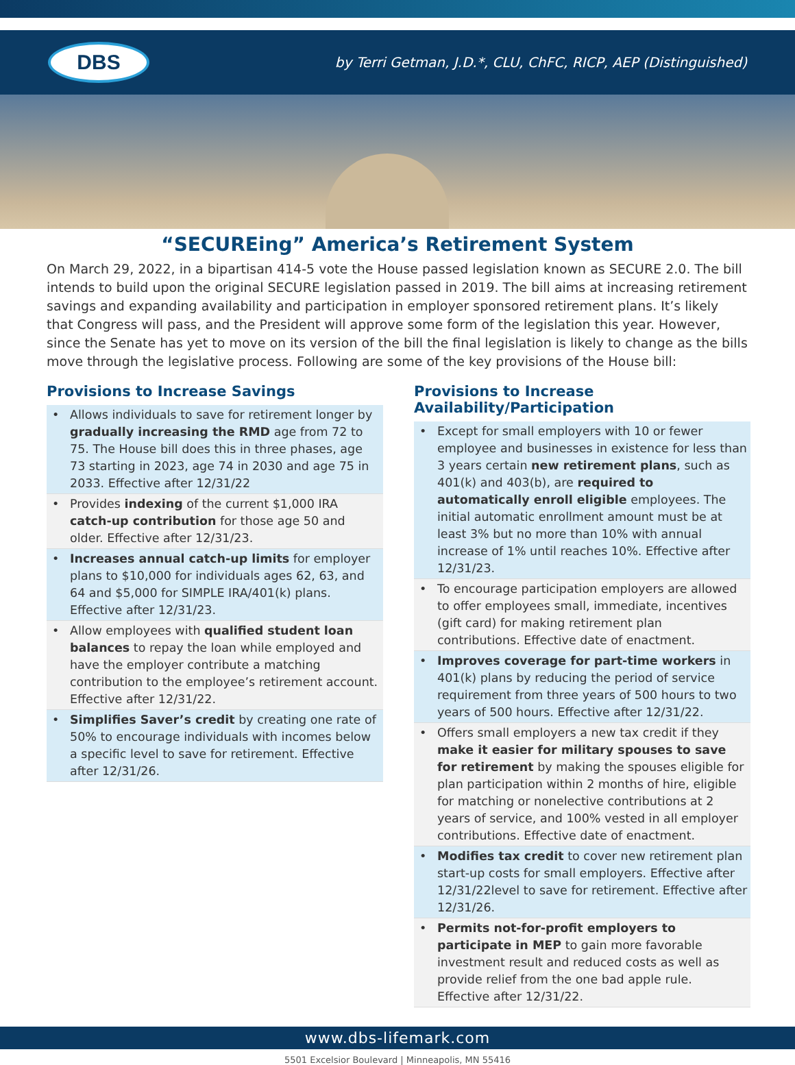DBS
by Terri Getman, J.D.*, CLU, ChFC, RICP, AEP (Distinguished)
“SECUREing” America’s Retirement System
On March 29, 2022, in a bipartisan 414-5 vote the House passed legislation known as SECURE 2.0. The bill intends to build upon the original SECURE legislation passed in 2019. The bill aims at increasing retirement savings and expanding availability and participation in employer sponsored retirement plans. It’s likely that Congress will pass, and the President will approve some form of the legislation this year. However, since the Senate has yet to move on its version of the bill the final legislation is likely to change as the bills move through the legislative process. Following are some of the key provisions of the House bill:
Provisions to Increase Savings
• Allows individuals to save for retirement longer by gradually increasing the RMD age from 72 to 75. The House bill does this in three phases, age 73 starting in 2023, age 74 in 2030 and age 75 in 2033. Effective after 12/31/22
• Provides indexing of the current $1,000 IRA catch-up contribution for those age 50 and older. Effective after 12/31/23.
• Increases annual catch-up limits for employer plans to $10,000 for individuals ages 62, 63, and 64 and $5,000 for SIMPLE IRA/401(k) plans. Effective after 12/31/23.
• Allow employees with qualified student loan balances to repay the loan while employed and have the employer contribute a matching contribution to the employee’s retirement account. Effective after 12/31/22.
• Simplifies Saver’s credit by creating one rate of 50% to encourage individuals with incomes below a specific level to save for retirement. Effective after 12/31/26.
Provisions to Increase Availability/Participation
• Except for small employers with 10 or fewer employee and businesses in existence for less than 3 years certain new retirement plans, such as 401(k) and 403(b), are required to automatically enroll eligible employees. The initial automatic enrollment amount must be at least 3% but no more than 10% with annual increase of 1% until reaches 10%. Effective after 12/31/23.
• To encourage participation employers are allowed to offer employees small, immediate, incentives (gift card) for making retirement plan contributions. Effective date of enactment.
• Improves coverage for part-time workers in 401(k) plans by reducing the period of service requirement from three years of 500 hours to two years of 500 hours. Effective after 12/31/22.
• Offers small employers a new tax credit if they make it easier for military spouses to save for retirement by making the spouses eligible for plan participation within 2 months of hire, eligible for matching or nonelective contributions at 2 years of service, and 100% vested in all employer contributions. Effective date of enactment.
• Modifies tax credit to cover new retirement plan start-up costs for small employers. Effective after 12/31/22level to save for retirement. Effective after 12/31/26.
• Permits not-for-profit employers to participate in MEP to gain more favorable investment result and reduced costs as well as provide relief from the one bad apple rule. Effective after 12/31/22.
www.dbs-lifemark.com
5501 Excelsior Boulevard | Minneapolis, MN 55416